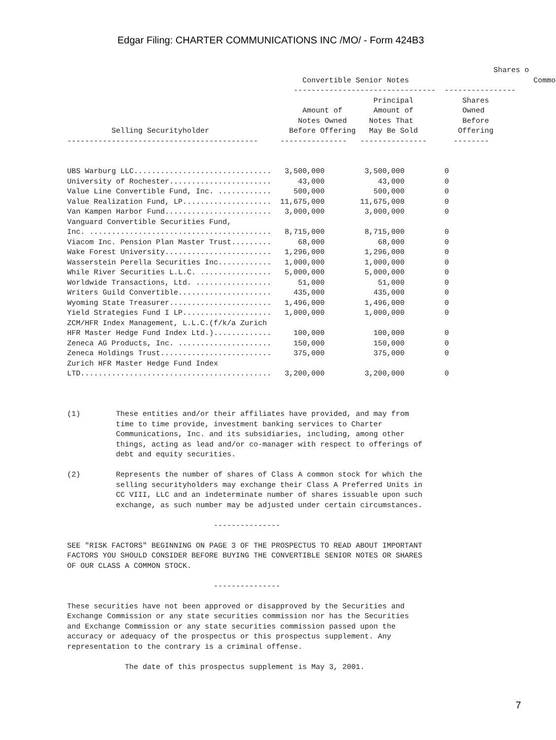Edgar Filing: CHARTER COMMUNICATIONS INC /MO/ - Form 424B3
Shares o Convertible Senior Notes Commo -------------------------------- ---------------- Principal Shares Amount of Amount of Owned Notes Owned Notes That Before Selling Securityholder Before Offering May Be Sold Offering ------------------------------------------- --------------- --------------- -------- UBS Warburg LLC............................... 3,500,000 3,500,000 0 University of Rochester....................... 43,000 43,000 0 Value Line Convertible Fund, Inc. ............ 500,000 500,000 0 Value Realization Fund, LP.................... 11,675,000 11,675,000 0 Van Kampen Harbor Fund........................ 3,000,000 3,000,000 0 Vanguard Convertible Securities Fund, Inc. ......................................... 8,715,000 8,715,000 0 Viacom Inc. Pension Plan Master Trust......... 68,000 68,000 0 Wake Forest University........................ 1,296,000 1,296,000 0 Wasserstein Perella Securities Inc............ 1,000,000 1,000,000 0 While River Securities L.L.C. ................ 5,000,000 5,000,000 0 Worldwide Transactions, Ltd. ................. 51,000 51,000 0 Writers Guild Convertible..................... 435,000 435,000 0 Wyoming State Treasurer....................... 1,496,000 1,496,000 0 Yield Strategies Fund I LP.................... 1,000,000 1,000,000 0 ZCM/HFR Index Management, L.L.C.(f/k/a Zurich HFR Master Hedge Fund Index Ltd.)............. 100,000 100,000 0 Zeneca AG Products, Inc. ..................... 150,000 150,000 0 Zeneca Holdings Trust......................... 375,000 375,000 0 Zurich HFR Master Hedge Fund Index LTD........................................... 3,200,000 3,200,000 0 (1) These entities and/or their affiliates have provided, and may from time to time provide, investment banking services to Charter Communications, Inc. and its subsidiaries, including, among other things, acting as lead and/or co-manager with respect to offerings of debt and equity securities. (2) Represents the number of shares of Class A common stock for which the selling securityholders may exchange their Class A Preferred Units in CC VIII, LLC and an indeterminate number of shares issuable upon such exchange, as such number may be adjusted under certain circumstances. --------------- SEE "RISK FACTORS" BEGINNING ON PAGE 3 OF THE PROSPECTUS TO READ ABOUT IMPORTANT FACTORS YOU SHOULD CONSIDER BEFORE BUYING THE CONVERTIBLE SENIOR NOTES OR SHARES OF OUR CLASS A COMMON STOCK. --------------- These securities have not been approved or disapproved by the Securities and Exchange Commission or any state securities commission nor has the Securities and Exchange Commission or any state securities commission passed upon the accuracy or adequacy of the prospectus or this prospectus supplement. Any representation to the contrary is a criminal offense. The date of this prospectus supplement is May 3, 2001.
7